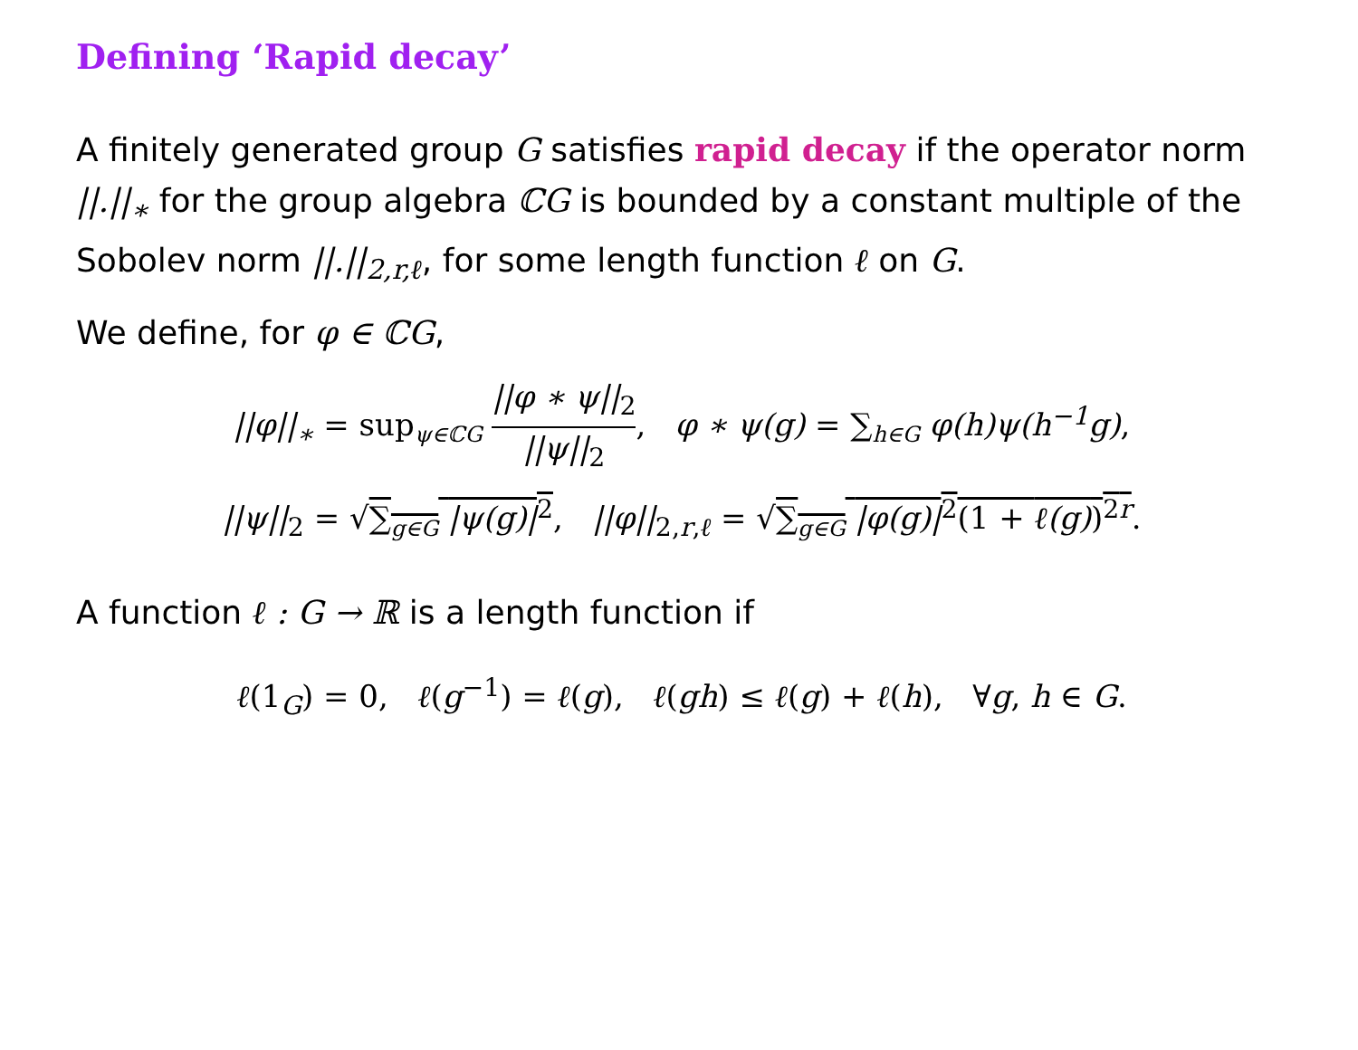Defining ‘Rapid decay’
A finitely generated group G satisfies rapid decay if the operator norm ||.||<sub>∗</sub> for the group algebra ℂG is bounded by a constant multiple of the Sobolev norm ||.||<sub>2,r,ℓ</sub>, for some length function ℓ on G.
We define, for φ ∈ ℂG,
||φ||<sub>∗</sub> = sup<sub>ψ∈ℂG</sub> ||φ ∗ ψ||<sub>2</sub> ||ψ||<sub>2</sub>, φ ∗ ψ(g) = ∑<sub>h∈G</sub> φ(h)ψ(h<sup>−1</sup>g),
||ψ||<sub>2</sub> = √∑<sub>g∈G</sub> |ψ(g)|<sup>2</sup>, ||φ||<sub>2,r,ℓ</sub> = √∑<sub>g∈G</sub> |φ(g)|<sup>2</sup>(1 + ℓ(g))<sup>2r</sup>.
A function ℓ : G → ℝ is a length function if
ℓ(1<sub>G</sub>) = 0, ℓ(g<sup>−1</sup>) = ℓ(g), ℓ(gh) ≤ ℓ(g) + ℓ(h), ∀g, h ∈ G.